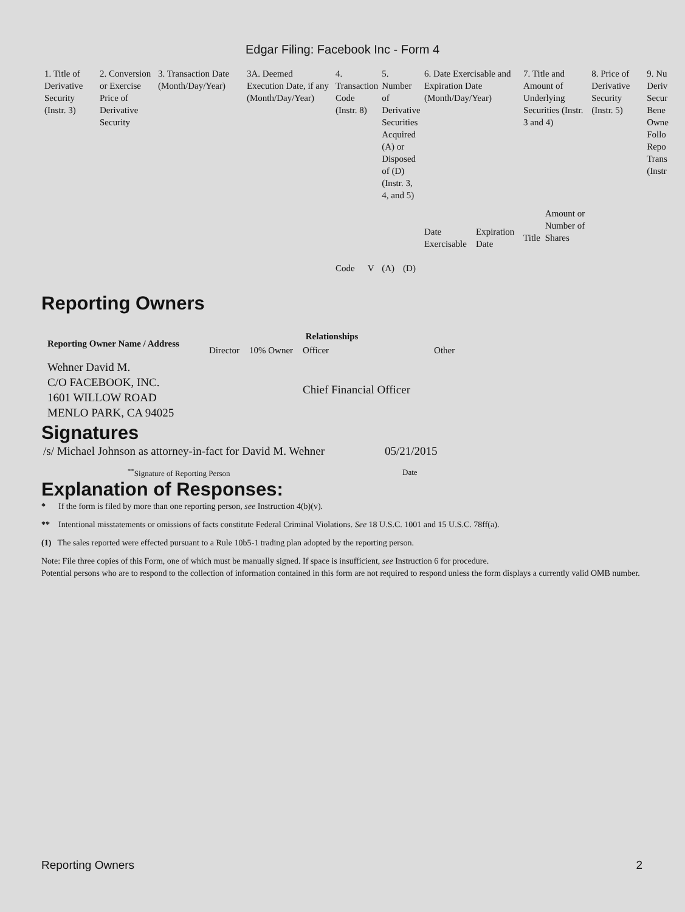Edgar Filing: Facebook Inc - Form 4
| 1. Title of Derivative Security (Instr. 3) | 2. Conversion or Exercise Price of Derivative Security | 3. Transaction Date (Month/Day/Year) | 3A. Deemed Execution Date, if any (Month/Day/Year) | 4. Transaction Code (Instr. 8) | | 5. Number of Derivative Securities Acquired (A) or Disposed of (D) (Instr. 3, 4, and 5) | | 6. Date Exercisable and Expiration Date (Month/Day/Year) | | 7. Title and Amount of Underlying Securities (Instr. 3 and 4) | | 8. Price of Derivative Security (Instr. 5) | 9. Nu Deriv Secur Bene Owne Follo Repo Trans (Instr |
| --- | --- | --- | --- | --- | --- | --- | --- | --- | --- | --- | --- | --- | --- |
| | | | | Code | V | (A) | (D) | Date Exercisable | Expiration Date | Title | Amount or Number of Shares | | |
Reporting Owners
| Reporting Owner Name / Address | Relationships | | | |
| --- | --- | --- | --- | --- |
| | Director | 10% Owner | Officer | Other |
| Wehner David M. C/O FACEBOOK, INC. 1601 WILLOW ROAD MENLO PARK, CA 94025 | | | Chief Financial Officer | |
Signatures
| /s/ Michael Johnson as attorney-in-fact for David M. Wehner | 05/21/2015 |
| <sup>**</sup> Signature of Reporting Person | Date |
Explanation of Responses:
* If the form is filed by more than one reporting person, see Instruction 4(b)(v).
** Intentional misstatements or omissions of facts constitute Federal Criminal Violations. See 18 U.S.C. 1001 and 15 U.S.C. 78ff(a).
(1) The sales reported were effected pursuant to a Rule 10b5-1 trading plan adopted by the reporting person.
Note: File three copies of this Form, one of which must be manually signed. If space is insufficient, see Instruction 6 for procedure.
Potential persons who are to respond to the collection of information contained in this form are not required to respond unless the form displays a currently valid OMB number.
Reporting Owners 2